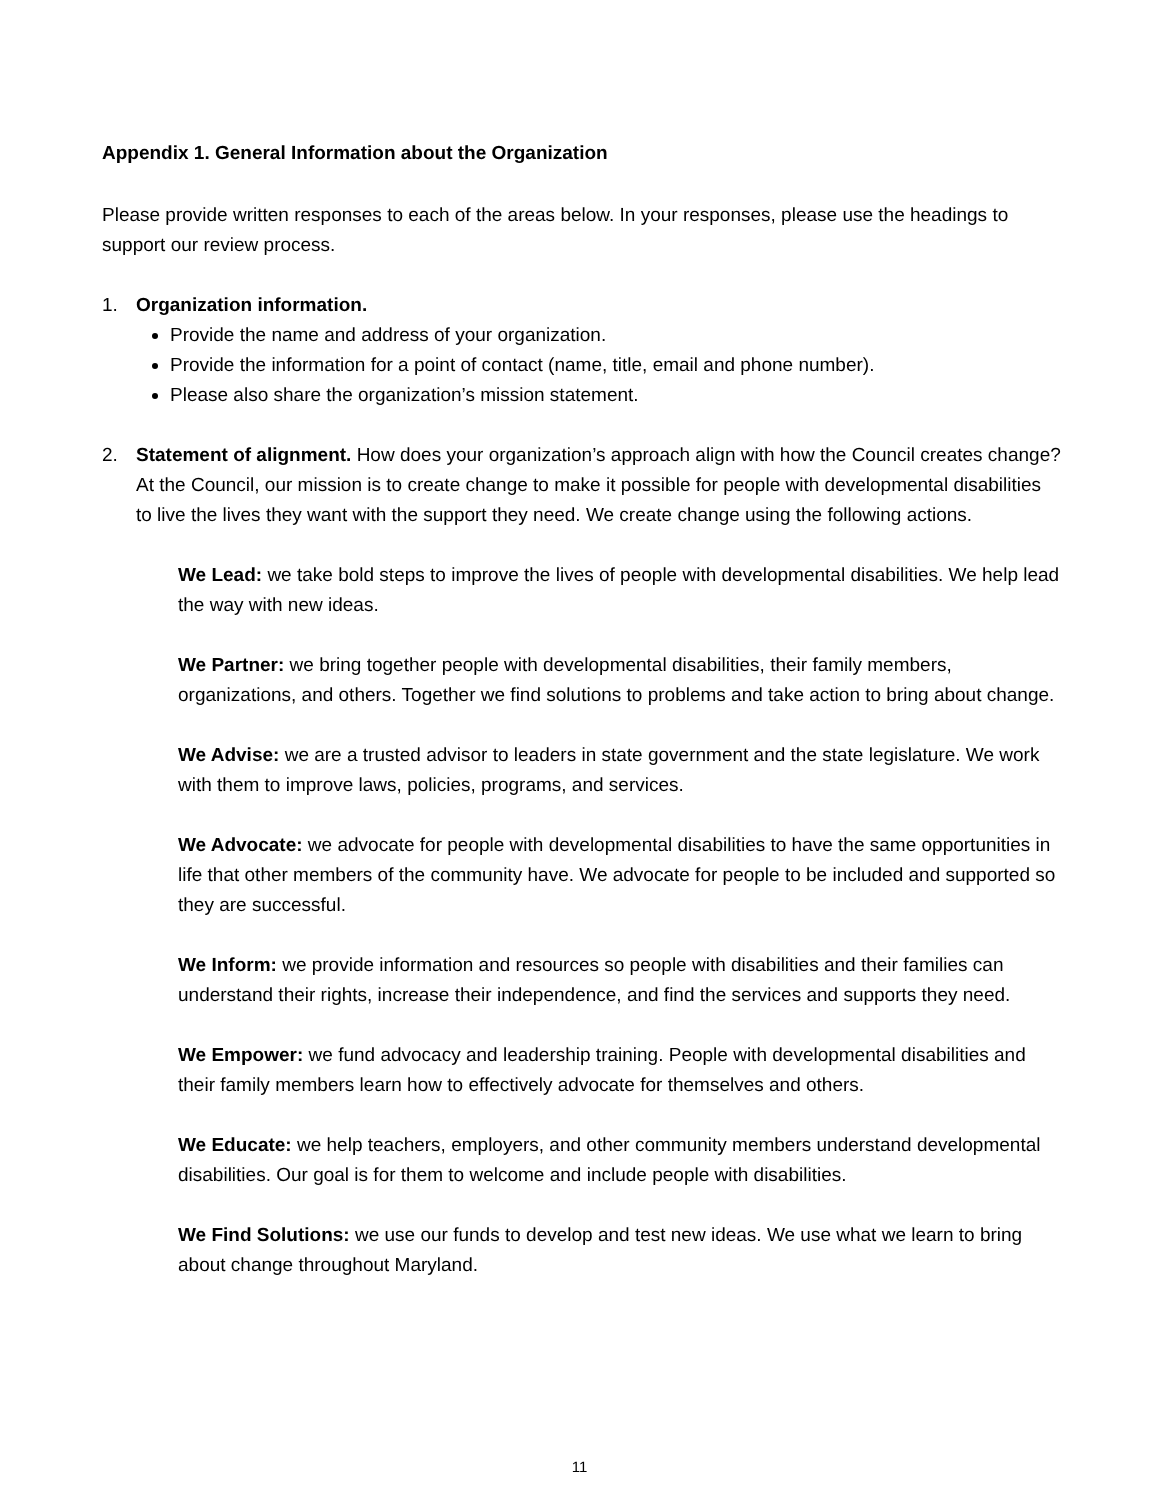Appendix 1. General Information about the Organization
Please provide written responses to each of the areas below. In your responses, please use the headings to support our review process.
1. Organization information.
Provide the name and address of your organization.
Provide the information for a point of contact (name, title, email and phone number).
Please also share the organization’s mission statement.
2. Statement of alignment. How does your organization’s approach align with how the Council creates change? At the Council, our mission is to create change to make it possible for people with developmental disabilities to live the lives they want with the support they need. We create change using the following actions.
We Lead: we take bold steps to improve the lives of people with developmental disabilities. We help lead the way with new ideas.
We Partner: we bring together people with developmental disabilities, their family members, organizations, and others. Together we find solutions to problems and take action to bring about change.
We Advise: we are a trusted advisor to leaders in state government and the state legislature. We work with them to improve laws, policies, programs, and services.
We Advocate: we advocate for people with developmental disabilities to have the same opportunities in life that other members of the community have. We advocate for people to be included and supported so they are successful.
We Inform: we provide information and resources so people with disabilities and their families can understand their rights, increase their independence, and find the services and supports they need.
We Empower: we fund advocacy and leadership training. People with developmental disabilities and their family members learn how to effectively advocate for themselves and others.
We Educate: we help teachers, employers, and other community members understand developmental disabilities. Our goal is for them to welcome and include people with disabilities.
We Find Solutions: we use our funds to develop and test new ideas. We use what we learn to bring about change throughout Maryland.
11